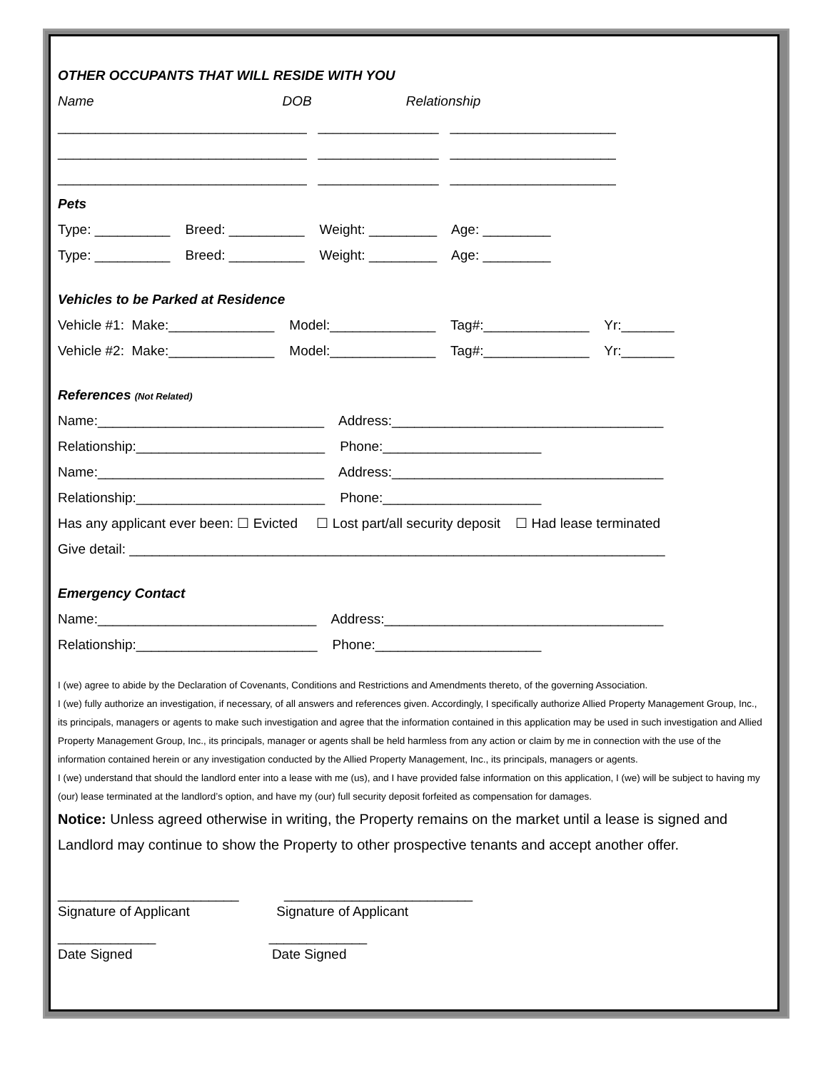OTHER OCCUPANTS THAT WILL RESIDE WITH YOU
Name DOB Relationship
_________________________________ ________________ ______________________
_________________________________ ________________ ______________________
_________________________________ ________________ ______________________
Pets
Type: __________ Breed: __________ Weight: _________ Age: _________
Type: __________ Breed: __________ Weight: _________ Age: _________
Vehicles to be Parked at Residence
Vehicle #1: Make:______________ Model:______________ Tag#:______________ Yr:_______
Vehicle #2: Make:______________ Model:______________ Tag#:______________ Yr:_______
References (Not Related)
Name:______________________________ Address:____________________________________
Relationship:_________________________ Phone:_____________________
Name:______________________________ Address:____________________________________
Relationship:_________________________ Phone:_____________________
Has any applicant ever been: ☐ Evicted ☐ Lost part/all security deposit ☐ Had lease terminated
Give detail: _______________________________________________________________________
Emergency Contact
Name:_____________________________ Address:_____________________________________
Relationship:________________________ Phone:______________________
I (we) agree to abide by the Declaration of Covenants, Conditions and Restrictions and Amendments thereto, of the governing Association.
I (we) fully authorize an investigation, if necessary, of all answers and references given. Accordingly, I specifically authorize Allied Property Management Group, Inc., its principals, managers or agents to make such investigation and agree that the information contained in this application may be used in such investigation and Allied Property Management Group, Inc., its principals, manager or agents shall be held harmless from any action or claim by me in connection with the use of the information contained herein or any investigation conducted by the Allied Property Management, Inc., its principals, managers or agents.
I (we) understand that should the landlord enter into a lease with me (us), and I have provided false information on this application, I (we) will be subject to having my (our) lease terminated at the landlord’s option, and have my (our) full security deposit forfeited as compensation for damages.
Notice: Unless agreed otherwise in writing, the Property remains on the market until a lease is signed and Landlord may continue to show the Property to other prospective tenants and accept another offer.
________________________ _________________________
Signature of Applicant Signature of Applicant
_____________ _____________
Date Signed Date Signed